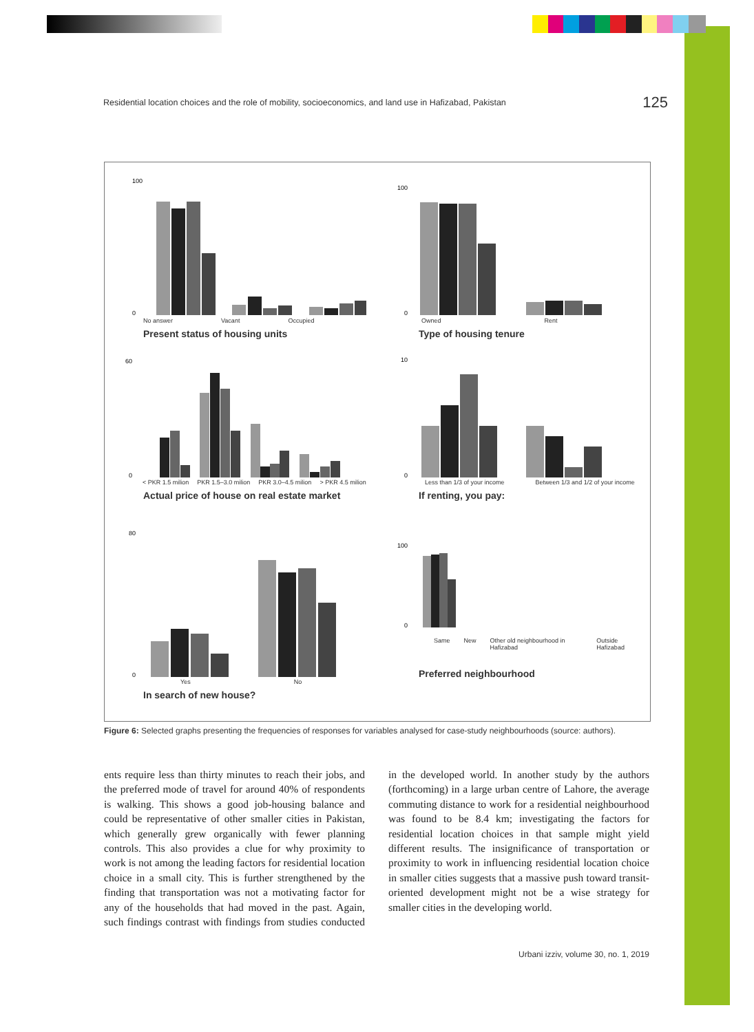Residential location choices and the role of mobility, socioeconomics, and land use in Hafizabad, Pakistan 125
100
0
No answer Vacant Occupied
Present status of housing units
100
0
Owned Rent
Type of housing tenure
60
0
< PKR 1.5 milion PKR 1.5–3.0 milion PKR 3.0–4.5 milion > PKR 4.5 milion
Actual price of house on real estate market
10
0
Less than 1/3 of your income Between 1/3 and 1/2 of your income
If renting, you pay:
80
0
Yes No
In search of new house?
100
0
Same New Other old neighbourhood in Hafizabad Outside Hafizabad
Preferred neighbourhood
Figure 6: Selected graphs presenting the frequencies of responses for variables analysed for case-study neighbourhoods (source: authors).
ents require less than thirty minutes to reach their jobs, and the preferred mode of travel for around 40% of respondents is walking. This shows a good job-housing balance and could be representative of other smaller cities in Pakistan, which generally grew organically with fewer planning controls. This also provides a clue for why proximity to work is not among the leading factors for residential location choice in a small city. This is further strengthened by the finding that transportation was not a motivating factor for any of the households that had moved in the past. Again, such findings contrast with findings from studies conducted in the developed world. In another study by the authors (forthcoming) in a large urban centre of Lahore, the average commuting distance to work for a residential neighbourhood was found to be 8.4 km; investigating the factors for residential location choices in that sample might yield different results. The insignificance of transportation or proximity to work in influencing residential location choice in smaller cities suggests that a massive push toward transit-oriented development might not be a wise strategy for smaller cities in the developing world.
Urbani izziv, volume 30, no. 1, 2019